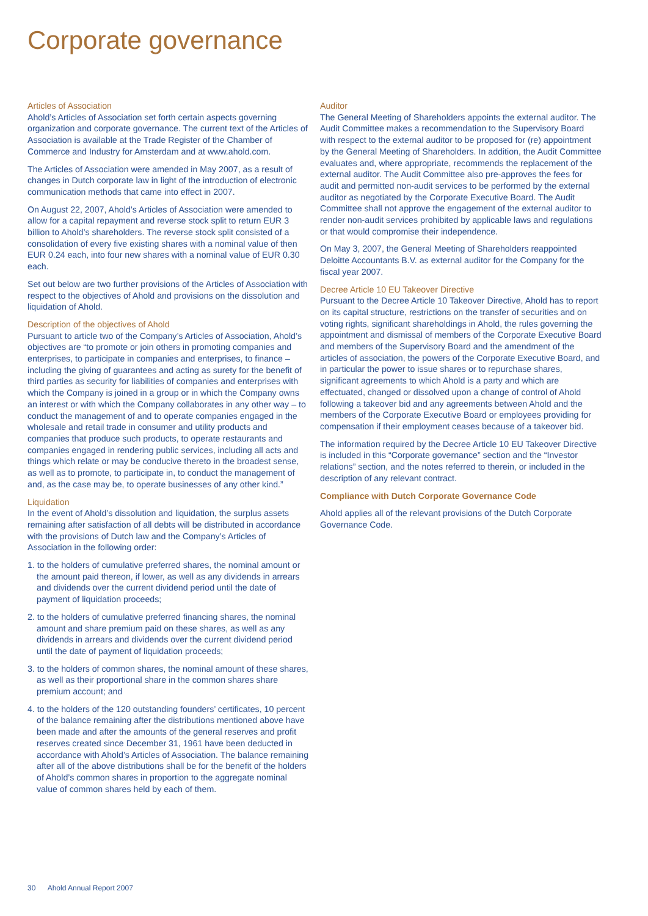Corporate governance
Articles of Association
Ahold’s Articles of Association set forth certain aspects governing organization and corporate governance. The current text of the Articles of Association is available at the Trade Register of the Chamber of Commerce and Industry for Amsterdam and at www.ahold.com.
The Articles of Association were amended in May 2007, as a result of changes in Dutch corporate law in light of the introduction of electronic communication methods that came into effect in 2007.
On August 22, 2007, Ahold’s Articles of Association were amended to allow for a capital repayment and reverse stock split to return EUR 3 billion to Ahold’s shareholders. The reverse stock split consisted of a consolidation of every five existing shares with a nominal value of then EUR 0.24 each, into four new shares with a nominal value of EUR 0.30 each.
Set out below are two further provisions of the Articles of Association with respect to the objectives of Ahold and provisions on the dissolution and liquidation of Ahold.
Description of the objectives of Ahold
Pursuant to article two of the Company’s Articles of Association, Ahold’s objectives are “to promote or join others in promoting companies and enterprises, to participate in companies and enterprises, to finance – including the giving of guarantees and acting as surety for the benefit of third parties as security for liabilities of companies and enterprises with which the Company is joined in a group or in which the Company owns an interest or with which the Company collaborates in any other way – to conduct the management of and to operate companies engaged in the wholesale and retail trade in consumer and utility products and companies that produce such products, to operate restaurants and companies engaged in rendering public services, including all acts and things which relate or may be conducive thereto in the broadest sense, as well as to promote, to participate in, to conduct the management of and, as the case may be, to operate businesses of any other kind.”
Liquidation
In the event of Ahold’s dissolution and liquidation, the surplus assets remaining after satisfaction of all debts will be distributed in accordance with the provisions of Dutch law and the Company’s Articles of Association in the following order:
1. to the holders of cumulative preferred shares, the nominal amount or the amount paid thereon, if lower, as well as any dividends in arrears and dividends over the current dividend period until the date of payment of liquidation proceeds;
2. to the holders of cumulative preferred financing shares, the nominal amount and share premium paid on these shares, as well as any dividends in arrears and dividends over the current dividend period until the date of payment of liquidation proceeds;
3. to the holders of common shares, the nominal amount of these shares, as well as their proportional share in the common shares share premium account; and
4. to the holders of the 120 outstanding founders’ certificates, 10 percent of the balance remaining after the distributions mentioned above have been made and after the amounts of the general reserves and profit reserves created since December 31, 1961 have been deducted in accordance with Ahold’s Articles of Association. The balance remaining after all of the above distributions shall be for the benefit of the holders of Ahold’s common shares in proportion to the aggregate nominal value of common shares held by each of them.
Auditor
The General Meeting of Shareholders appoints the external auditor. The Audit Committee makes a recommendation to the Supervisory Board with respect to the external auditor to be proposed for (re) appointment by the General Meeting of Shareholders. In addition, the Audit Committee evaluates and, where appropriate, recommends the replacement of the external auditor. The Audit Committee also pre-approves the fees for audit and permitted non-audit services to be performed by the external auditor as negotiated by the Corporate Executive Board. The Audit Committee shall not approve the engagement of the external auditor to render non-audit services prohibited by applicable laws and regulations or that would compromise their independence.
On May 3, 2007, the General Meeting of Shareholders reappointed Deloitte Accountants B.V. as external auditor for the Company for the fiscal year 2007.
Decree Article 10 EU Takeover Directive
Pursuant to the Decree Article 10 Takeover Directive, Ahold has to report on its capital structure, restrictions on the transfer of securities and on voting rights, significant shareholdings in Ahold, the rules governing the appointment and dismissal of members of the Corporate Executive Board and members of the Supervisory Board and the amendment of the articles of association, the powers of the Corporate Executive Board, and in particular the power to issue shares or to repurchase shares, significant agreements to which Ahold is a party and which are effectuated, changed or dissolved upon a change of control of Ahold following a takeover bid and any agreements between Ahold and the members of the Corporate Executive Board or employees providing for compensation if their employment ceases because of a takeover bid.
The information required by the Decree Article 10 EU Takeover Directive is included in this “Corporate governance” section and the “Investor relations” section, and the notes referred to therein, or included in the description of any relevant contract.
Compliance with Dutch Corporate Governance Code
Ahold applies all of the relevant provisions of the Dutch Corporate Governance Code.
30 Ahold Annual Report 2007